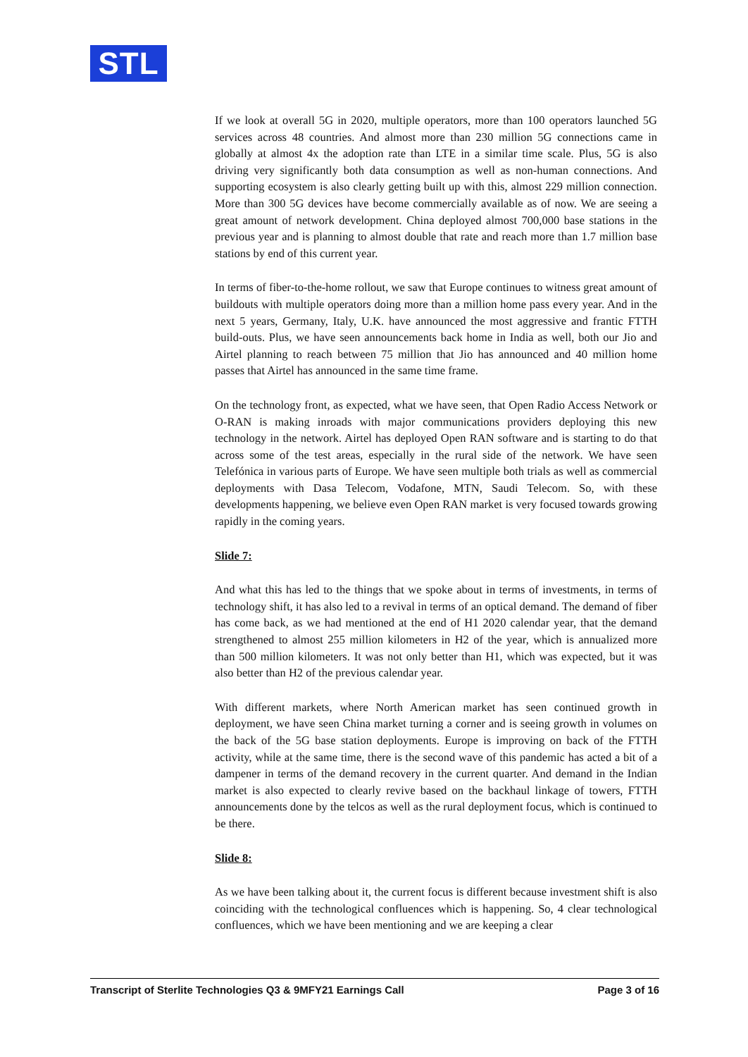STL
If we look at overall 5G in 2020, multiple operators, more than 100 operators launched 5G services across 48 countries. And almost more than 230 million 5G connections came in globally at almost 4x the adoption rate than LTE in a similar time scale. Plus, 5G is also driving very significantly both data consumption as well as non-human connections. And supporting ecosystem is also clearly getting built up with this, almost 229 million connection. More than 300 5G devices have become commercially available as of now. We are seeing a great amount of network development. China deployed almost 700,000 base stations in the previous year and is planning to almost double that rate and reach more than 1.7 million base stations by end of this current year.
In terms of fiber-to-the-home rollout, we saw that Europe continues to witness great amount of buildouts with multiple operators doing more than a million home pass every year. And in the next 5 years, Germany, Italy, U.K. have announced the most aggressive and frantic FTTH build-outs. Plus, we have seen announcements back home in India as well, both our Jio and Airtel planning to reach between 75 million that Jio has announced and 40 million home passes that Airtel has announced in the same time frame.
On the technology front, as expected, what we have seen, that Open Radio Access Network or O-RAN is making inroads with major communications providers deploying this new technology in the network. Airtel has deployed Open RAN software and is starting to do that across some of the test areas, especially in the rural side of the network. We have seen Telefónica in various parts of Europe. We have seen multiple both trials as well as commercial deployments with Dasa Telecom, Vodafone, MTN, Saudi Telecom. So, with these developments happening, we believe even Open RAN market is very focused towards growing rapidly in the coming years.
Slide 7:
And what this has led to the things that we spoke about in terms of investments, in terms of technology shift, it has also led to a revival in terms of an optical demand. The demand of fiber has come back, as we had mentioned at the end of H1 2020 calendar year, that the demand strengthened to almost 255 million kilometers in H2 of the year, which is annualized more than 500 million kilometers. It was not only better than H1, which was expected, but it was also better than H2 of the previous calendar year.
With different markets, where North American market has seen continued growth in deployment, we have seen China market turning a corner and is seeing growth in volumes on the back of the 5G base station deployments. Europe is improving on back of the FTTH activity, while at the same time, there is the second wave of this pandemic has acted a bit of a dampener in terms of the demand recovery in the current quarter. And demand in the Indian market is also expected to clearly revive based on the backhaul linkage of towers, FTTH announcements done by the telcos as well as the rural deployment focus, which is continued to be there.
Slide 8:
As we have been talking about it, the current focus is different because investment shift is also coinciding with the technological confluences which is happening. So, 4 clear technological confluences, which we have been mentioning and we are keeping a clear
Transcript of Sterlite Technologies Q3 & 9MFY21 Earnings Call Page 3 of 16